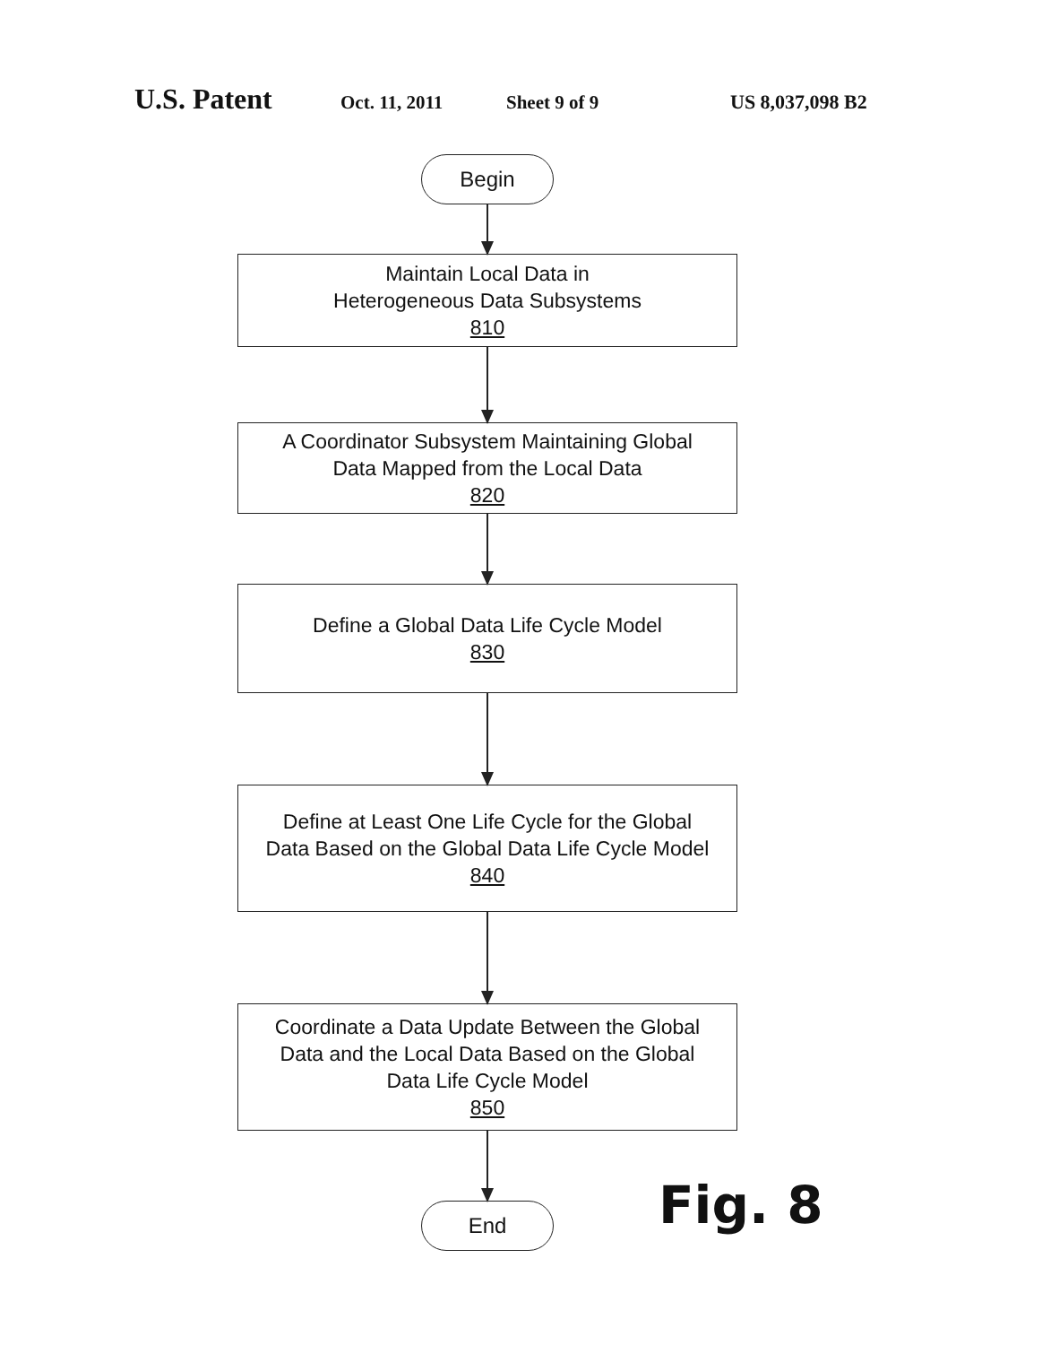U.S. Patent Oct. 11, 2011 Sheet 9 of 9 US 8,037,098 B2
Begin
Maintain Local Data in
Heterogeneous Data Subsystems
810
A Coordinator Subsystem Maintaining Global
Data Mapped from the Local Data
820
Define a Global Data Life Cycle Model
830
Define at Least One Life Cycle for the Global
Data Based on the Global Data Life Cycle Model
840
Coordinate a Data Update Between the Global
Data and the Local Data Based on the Global
Data Life Cycle Model
850
End
Fig. 8